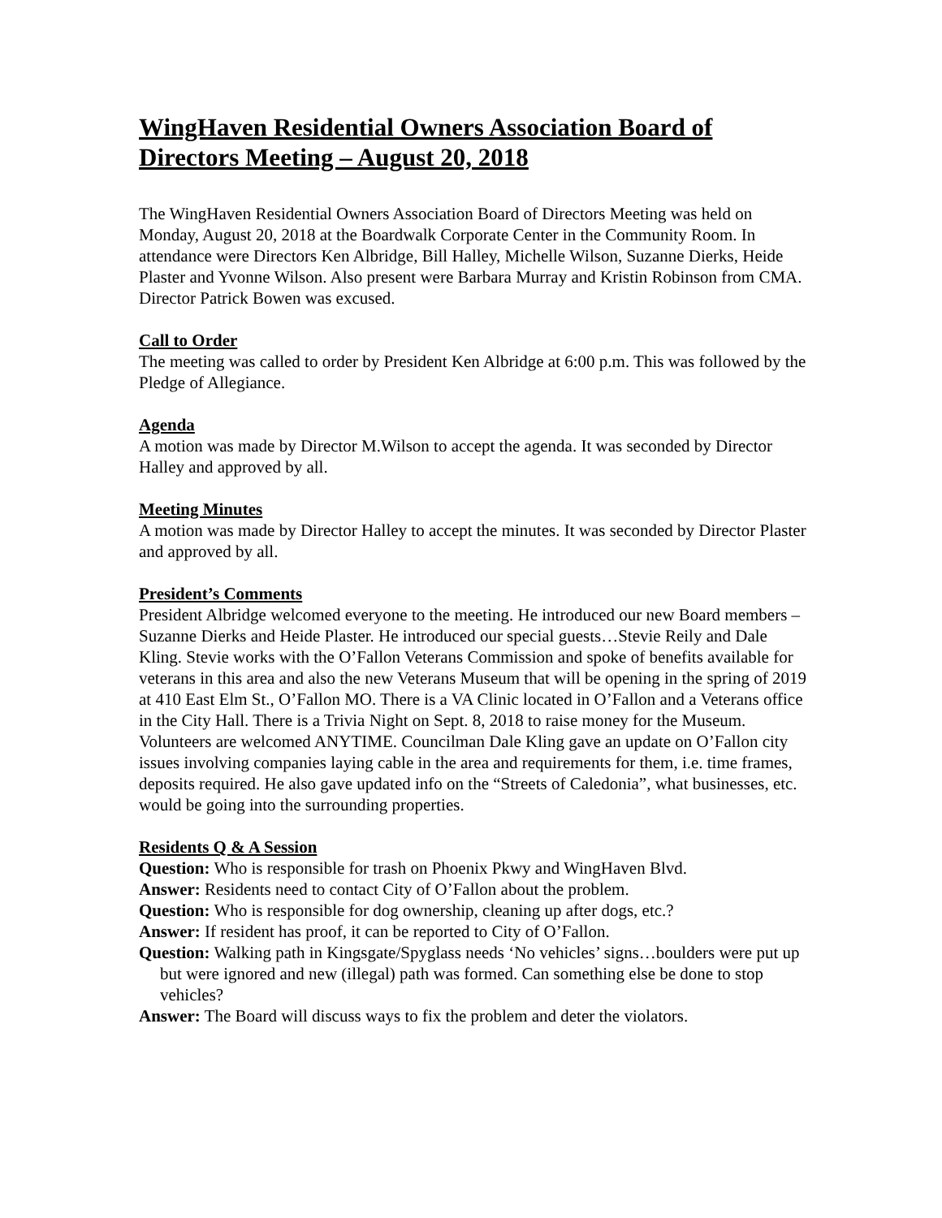WingHaven Residential Owners Association Board of Directors Meeting – August 20, 2018
The WingHaven Residential Owners Association Board of Directors Meeting was held on Monday, August 20, 2018 at the Boardwalk Corporate Center in the Community Room. In attendance were Directors Ken Albridge, Bill Halley, Michelle Wilson, Suzanne Dierks, Heide Plaster and Yvonne Wilson. Also present were Barbara Murray and Kristin Robinson from CMA. Director Patrick Bowen was excused.
Call to Order
The meeting was called to order by President Ken Albridge at 6:00 p.m. This was followed by the Pledge of Allegiance.
Agenda
A motion was made by Director M.Wilson to accept the agenda. It was seconded by Director Halley and approved by all.
Meeting Minutes
A motion was made by Director Halley to accept the minutes. It was seconded by Director Plaster and approved by all.
President’s Comments
President Albridge welcomed everyone to the meeting. He introduced our new Board members – Suzanne Dierks and Heide Plaster. He introduced our special guests…Stevie Reily and Dale Kling. Stevie works with the O’Fallon Veterans Commission and spoke of benefits available for veterans in this area and also the new Veterans Museum that will be opening in the spring of 2019 at 410 East Elm St., O’Fallon MO. There is a VA Clinic located in O’Fallon and a Veterans office in the City Hall. There is a Trivia Night on Sept. 8, 2018 to raise money for the Museum. Volunteers are welcomed ANYTIME. Councilman Dale Kling gave an update on O’Fallon city issues involving companies laying cable in the area and requirements for them, i.e. time frames, deposits required. He also gave updated info on the “Streets of Caledonia”, what businesses, etc. would be going into the surrounding properties.
Residents Q & A Session
Question: Who is responsible for trash on Phoenix Pkwy and WingHaven Blvd.
Answer: Residents need to contact City of O’Fallon about the problem.
Question: Who is responsible for dog ownership, cleaning up after dogs, etc.?
Answer: If resident has proof, it can be reported to City of O’Fallon.
Question: Walking path in Kingsgate/Spyglass needs ‘No vehicles’ signs…boulders were put up but were ignored and new (illegal) path was formed. Can something else be done to stop vehicles?
Answer: The Board will discuss ways to fix the problem and deter the violators.